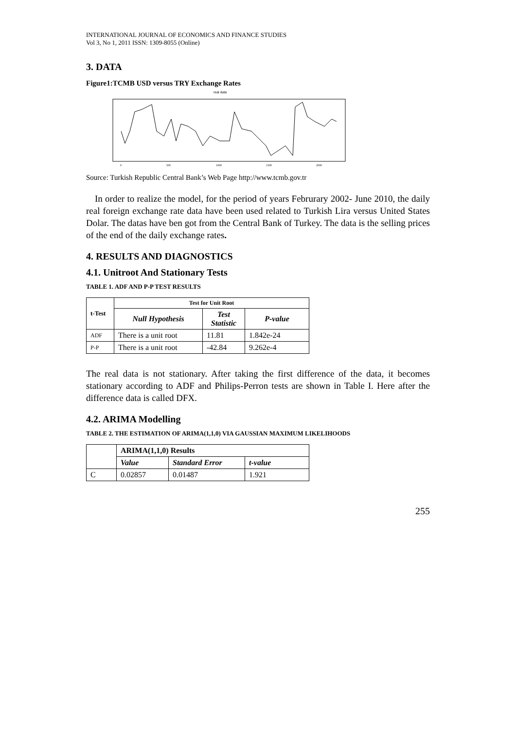INTERNATIONAL JOURNAL OF ECONOMICS AND FINANCE STUDIES
Vol 3, No 1, 2011 ISSN: 1309-8055 (Online)
3. DATA
Figure1:TCMB USD versus TRY Exchange Rates
real data
0
500
1000
1500
2000
Source: Turkish Republic Central Bank’s Web Page http://www.tcmb.gov.tr
In order to realize the model, for the period of years Februrary 2002- June 2010, the daily real foreign exchange rate data have been used related to Turkish Lira versus United States Dolar. The datas have ben got from the Central Bank of Turkey. The data is the selling prices of the end of the daily exchange rates.
4. RESULTS AND DIAGNOSTICS
4.1. Unitroot And Stationary Tests
TABLE 1. ADF AND P-P TEST RESULTS
| t-Test | Test for Unit Root | | |
| --- | --- | --- | --- |
| | Null Hypothesis | Test Statistic | P-value |
| ADF | There is a unit root | 11.81 | 1.842e-24 |
| P-P | There is a unit root | -42.84 | 9.262e-4 |
The real data is not stationary. After taking the first difference of the data, it becomes stationary according to ADF and Philips-Perron tests are shown in Table I. Here after the difference data is called DFX.
4.2. ARIMA Modelling
TABLE 2. THE ESTIMATION OF ARIMA(1,1,0) VIA GAUSSIAN MAXIMUM LIKELIHOODS
| | ARIMA(1,1,0) Results | | |
| | Value | Standard Error | t-value |
| C | 0.02857 | 0.01487 | 1.921 |
255